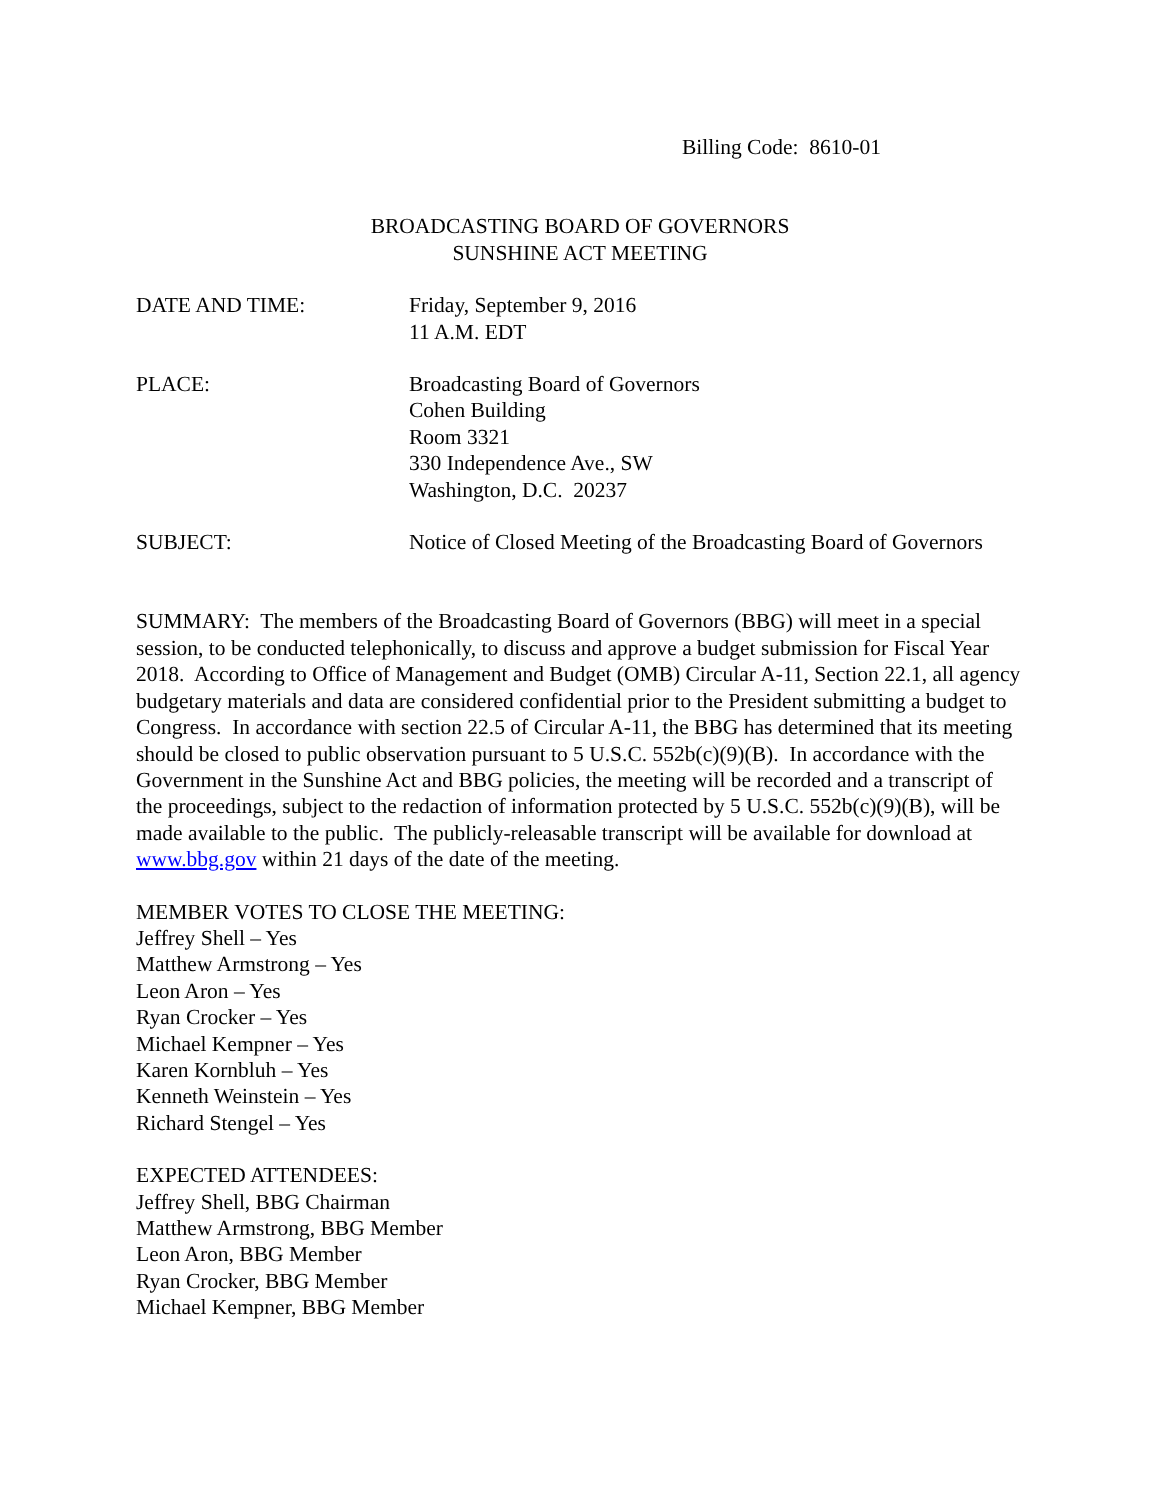Billing Code: 8610-01
BROADCASTING BOARD OF GOVERNORS
SUNSHINE ACT MEETING
DATE AND TIME: Friday, September 9, 2016
11 A.M. EDT
PLACE: Broadcasting Board of Governors
Cohen Building
Room 3321
330 Independence Ave., SW
Washington, D.C. 20237
SUBJECT: Notice of Closed Meeting of the Broadcasting Board of Governors
SUMMARY: The members of the Broadcasting Board of Governors (BBG) will meet in a special session, to be conducted telephonically, to discuss and approve a budget submission for Fiscal Year 2018. According to Office of Management and Budget (OMB) Circular A-11, Section 22.1, all agency budgetary materials and data are considered confidential prior to the President submitting a budget to Congress. In accordance with section 22.5 of Circular A-11, the BBG has determined that its meeting should be closed to public observation pursuant to 5 U.S.C. 552b(c)(9)(B). In accordance with the Government in the Sunshine Act and BBG policies, the meeting will be recorded and a transcript of the proceedings, subject to the redaction of information protected by 5 U.S.C. 552b(c)(9)(B), will be made available to the public. The publicly-releasable transcript will be available for download at www.bbg.gov within 21 days of the date of the meeting.
MEMBER VOTES TO CLOSE THE MEETING:
Jeffrey Shell – Yes
Matthew Armstrong – Yes
Leon Aron – Yes
Ryan Crocker – Yes
Michael Kempner – Yes
Karen Kornbluh – Yes
Kenneth Weinstein – Yes
Richard Stengel – Yes
EXPECTED ATTENDEES:
Jeffrey Shell, BBG Chairman
Matthew Armstrong, BBG Member
Leon Aron, BBG Member
Ryan Crocker, BBG Member
Michael Kempner, BBG Member